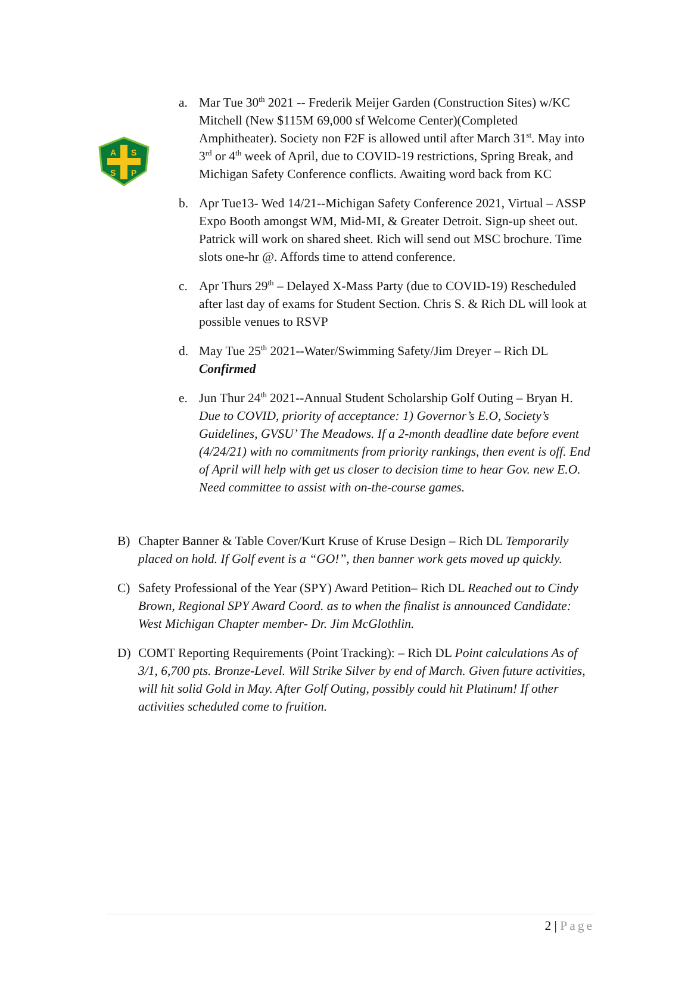A
S
S
P
a. Mar Tue 30<sup>th</sup> 2021 -- Frederik Meijer Garden (Construction Sites) w/KC Mitchell (New $115M 69,000 sf Welcome Center)(Completed Amphitheater). Society non F2F is allowed until after March 31<sup>st</sup>. May into 3<sup>rd</sup> or 4<sup>th</sup> week of April, due to COVID-19 restrictions, Spring Break, and Michigan Safety Conference conflicts. Awaiting word back from KC
b. Apr Tue13- Wed 14/21--Michigan Safety Conference 2021, Virtual – ASSP Expo Booth amongst WM, Mid-MI, & Greater Detroit. Sign-up sheet out. Patrick will work on shared sheet. Rich will send out MSC brochure. Time slots one-hr @. Affords time to attend conference.
c. Apr Thurs 29<sup>th</sup> – Delayed X-Mass Party (due to COVID-19) Rescheduled after last day of exams for Student Section. Chris S. & Rich DL will look at possible venues to RSVP
d. May Tue 25<sup>th</sup> 2021--Water/Swimming Safety/Jim Dreyer – Rich DL Confirmed
e. Jun Thur 24<sup>th</sup> 2021--Annual Student Scholarship Golf Outing – Bryan H. Due to COVID, priority of acceptance: 1) Governor’s E.O, Society’s Guidelines, GVSU’ The Meadows. If a 2-month deadline date before event (4/24/21) with no commitments from priority rankings, then event is off. End of April will help with get us closer to decision time to hear Gov. new E.O. Need committee to assist with on-the-course games.
B) Chapter Banner & Table Cover/Kurt Kruse of Kruse Design – Rich DL Temporarily placed on hold. If Golf event is a “GO!”, then banner work gets moved up quickly.
C) Safety Professional of the Year (SPY) Award Petition– Rich DL Reached out to Cindy Brown, Regional SPY Award Coord. as to when the finalist is announced Candidate: West Michigan Chapter member- Dr. Jim McGlothlin.
D) COMT Reporting Requirements (Point Tracking): – Rich DL Point calculations As of 3/1, 6,700 pts. Bronze-Level. Will Strike Silver by end of March. Given future activities, will hit solid Gold in May. After Golf Outing, possibly could hit Platinum! If other activities scheduled come to fruition.
2 | Page